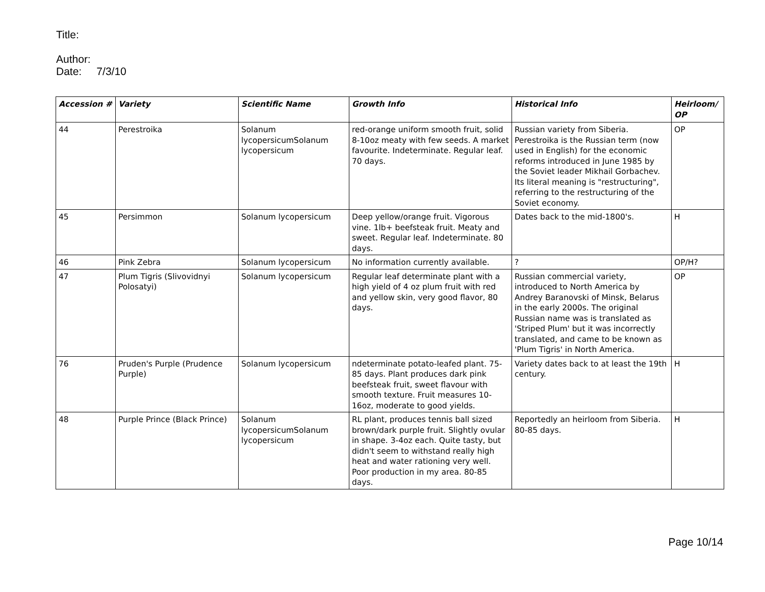Title:
Author:
Date: 7/3/10
| Accession # | Variety | Scientific Name | Growth Info | Historical Info | Heirloom/ OP |
| --- | --- | --- | --- | --- | --- |
| 44 | Perestroika | Solanum lycopersicumSolanum lycopersicum | red-orange uniform smooth fruit, solid 8-10oz meaty with few seeds. A market favourite. Indeterminate. Regular leaf. 70 days. | Russian variety from Siberia. Perestroika is the Russian term (now used in English) for the economic reforms introduced in June 1985 by the Soviet leader Mikhail Gorbachev. Its literal meaning is "restructuring", referring to the restructuring of the Soviet economy. | OP |
| 45 | Persimmon | Solanum lycopersicum | Deep yellow/orange fruit. Vigorous vine. 1lb+ beefsteak fruit. Meaty and sweet. Regular leaf. Indeterminate. 80 days. | Dates back to the mid-1800's. | H |
| 46 | Pink Zebra | Solanum lycopersicum | No information currently available. | ? | OP/H? |
| 47 | Plum Tigris (Slivovidnyi Polosatyi) | Solanum lycopersicum | Regular leaf determinate plant with a high yield of 4 oz plum fruit with red and yellow skin, very good flavor, 80 days. | Russian commercial variety, introduced to North America by Andrey Baranovski of Minsk, Belarus in the early 2000s. The original Russian name was is translated as 'Striped Plum' but it was incorrectly translated, and came to be known as 'Plum Tigris' in North America. | OP |
| 76 | Pruden's Purple (Prudence Purple) | Solanum lycopersicum | ndeterminate potato-leafed plant. 75-85 days. Plant produces dark pink beefsteak fruit, sweet flavour with smooth texture. Fruit measures 10-16oz, moderate to good yields. | Variety dates back to at least the 19th century. | H |
| 48 | Purple Prince (Black Prince) | Solanum lycopersicumSolanum lycopersicum | RL plant, produces tennis ball sized brown/dark purple fruit. Slightly ovular in shape. 3-4oz each. Quite tasty, but didn't seem to withstand really high heat and water rationing very well. Poor production in my area. 80-85 days. | Reportedly an heirloom from Siberia. 80-85 days. | H |
Page 10/14